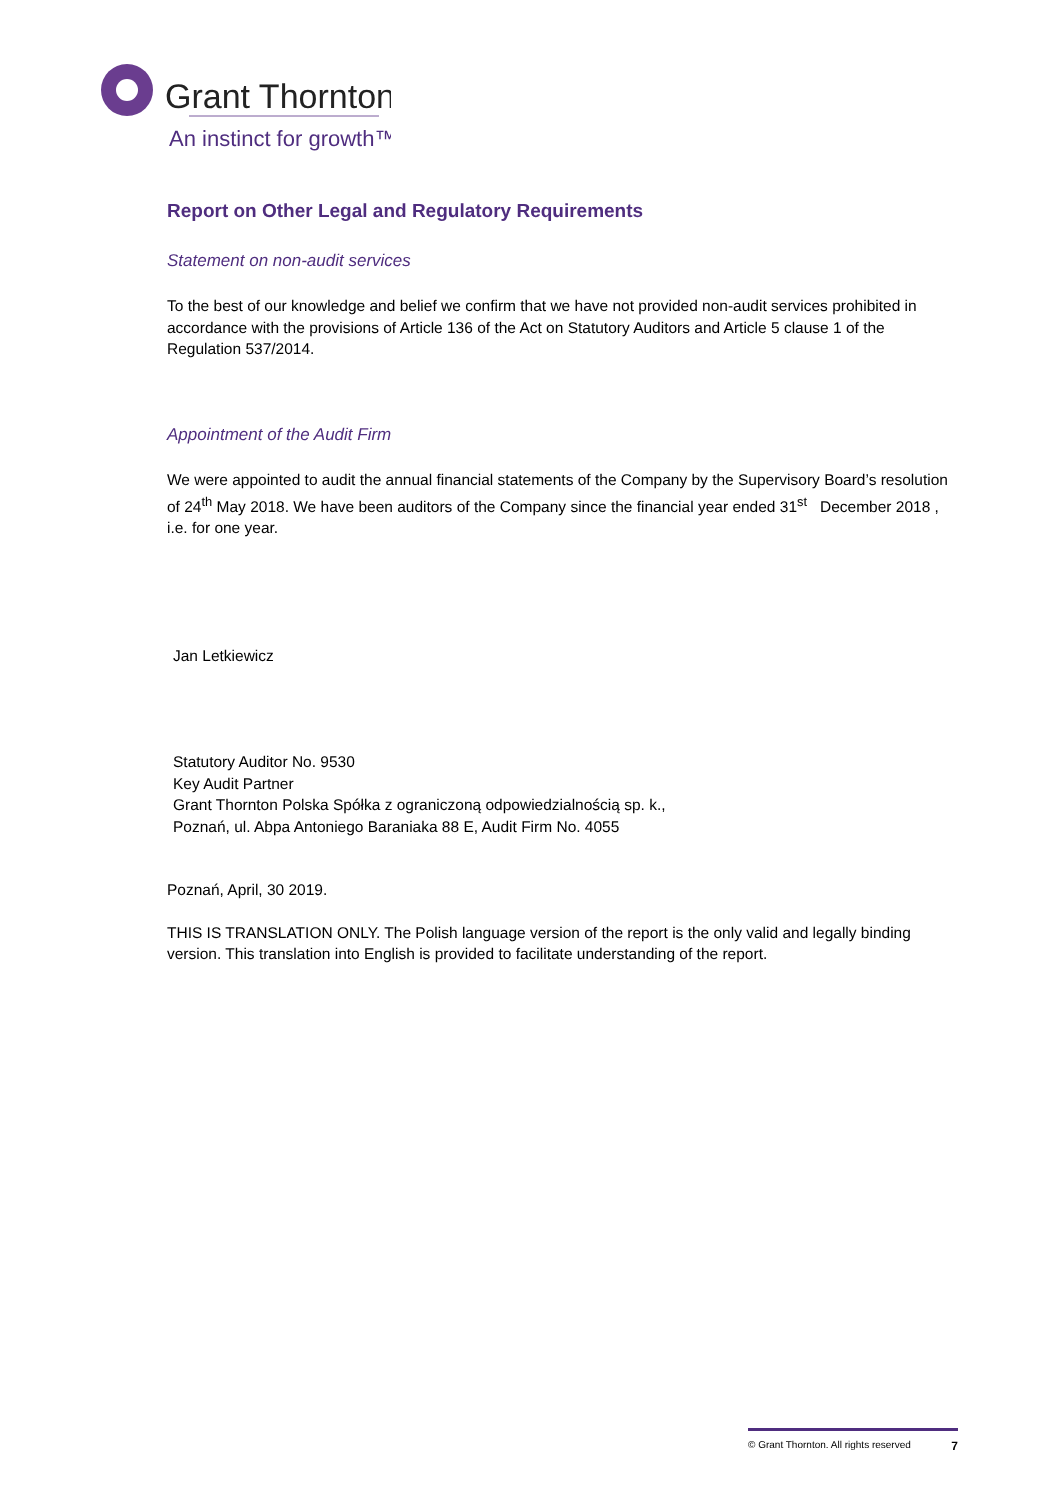Grant Thornton
An instinct for growth™
Report on Other Legal and Regulatory Requirements
Statement on non-audit services
To the best of our knowledge and belief we confirm that we have not provided non-audit services prohibited in accordance with the provisions of Article 136 of the Act on Statutory Auditors and Article 5 clause 1 of the Regulation 537/2014.
Appointment of the Audit Firm
We were appointed to audit the annual financial statements of the Company by the Supervisory Board’s resolution of 24<sup>th</sup> May 2018. We have been auditors of the Company since the financial year ended 31<sup>st</sup> December 2018 , i.e. for one year.
Jan Letkiewicz
Statutory Auditor No. 9530
Key Audit Partner
Grant Thornton Polska Spółka z ograniczoną odpowiedzialnością sp. k.,
Poznań, ul. Abpa Antoniego Baraniaka 88 E, Audit Firm No. 4055
Poznań, April, 30 2019.
THIS IS TRANSLATION ONLY. The Polish language version of the report is the only valid and legally binding version. This translation into English is provided to facilitate understanding of the report.
© Grant Thornton. All rights reserved 7